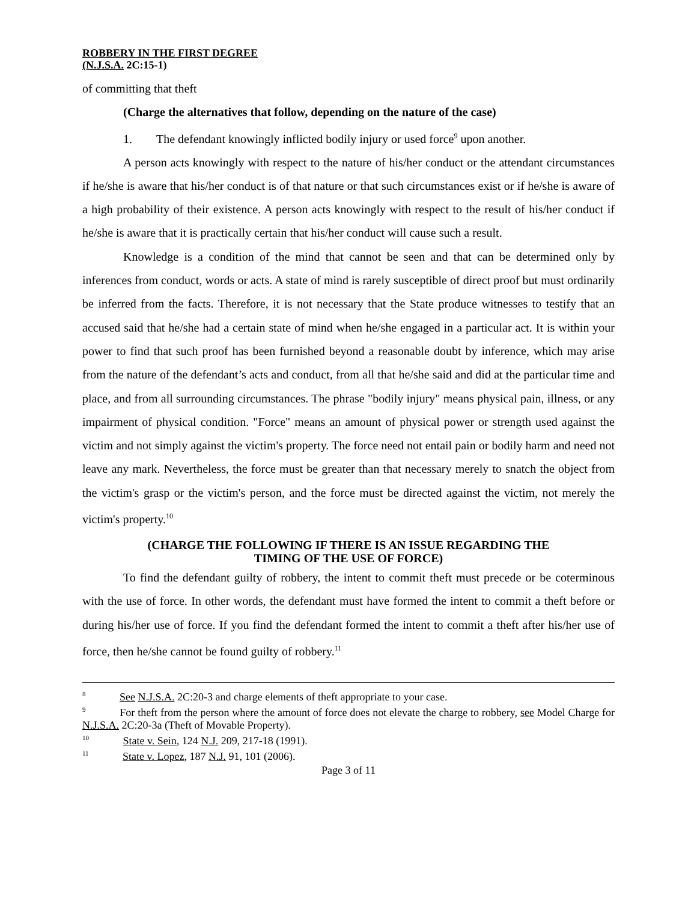ROBBERY IN THE FIRST DEGREE
(N.J.S.A. 2C:15-1)
of committing that theft
(Charge the alternatives that follow, depending on the nature of the case)
1. The defendant knowingly inflicted bodily injury or used force<sup>9</sup> upon another.
A person acts knowingly with respect to the nature of his/her conduct or the attendant circumstances if he/she is aware that his/her conduct is of that nature or that such circumstances exist or if he/she is aware of a high probability of their existence. A person acts knowingly with respect to the result of his/her conduct if he/she is aware that it is practically certain that his/her conduct will cause such a result.
Knowledge is a condition of the mind that cannot be seen and that can be determined only by inferences from conduct, words or acts. A state of mind is rarely susceptible of direct proof but must ordinarily be inferred from the facts. Therefore, it is not necessary that the State produce witnesses to testify that an accused said that he/she had a certain state of mind when he/she engaged in a particular act. It is within your power to find that such proof has been furnished beyond a reasonable doubt by inference, which may arise from the nature of the defendant’s acts and conduct, from all that he/she said and did at the particular time and place, and from all surrounding circumstances. The phrase "bodily injury" means physical pain, illness, or any impairment of physical condition. "Force" means an amount of physical power or strength used against the victim and not simply against the victim's property. The force need not entail pain or bodily harm and need not leave any mark. Nevertheless, the force must be greater than that necessary merely to snatch the object from the victim's grasp or the victim's person, and the force must be directed against the victim, not merely the victim's property.<sup>10</sup>
(CHARGE THE FOLLOWING IF THERE IS AN ISSUE REGARDING THE
TIMING OF THE USE OF FORCE)
To find the defendant guilty of robbery, the intent to commit theft must precede or be coterminous with the use of force. In other words, the defendant must have formed the intent to commit a theft before or during his/her use of force. If you find the defendant formed the intent to commit a theft after his/her use of force, then he/she cannot be found guilty of robbery.<sup>11</sup>
<sup>8</sup> See N.J.S.A. 2C:20-3 and charge elements of theft appropriate to your case.
<sup>9</sup> For theft from the person where the amount of force does not elevate the charge to robbery, see Model Charge for N.J.S.A. 2C:20-3a (Theft of Movable Property).
<sup>10</sup> State v. Sein, 124 N.J. 209, 217-18 (1991).
<sup>11</sup> State v. Lopez, 187 N.J. 91, 101 (2006).
Page 3 of 11